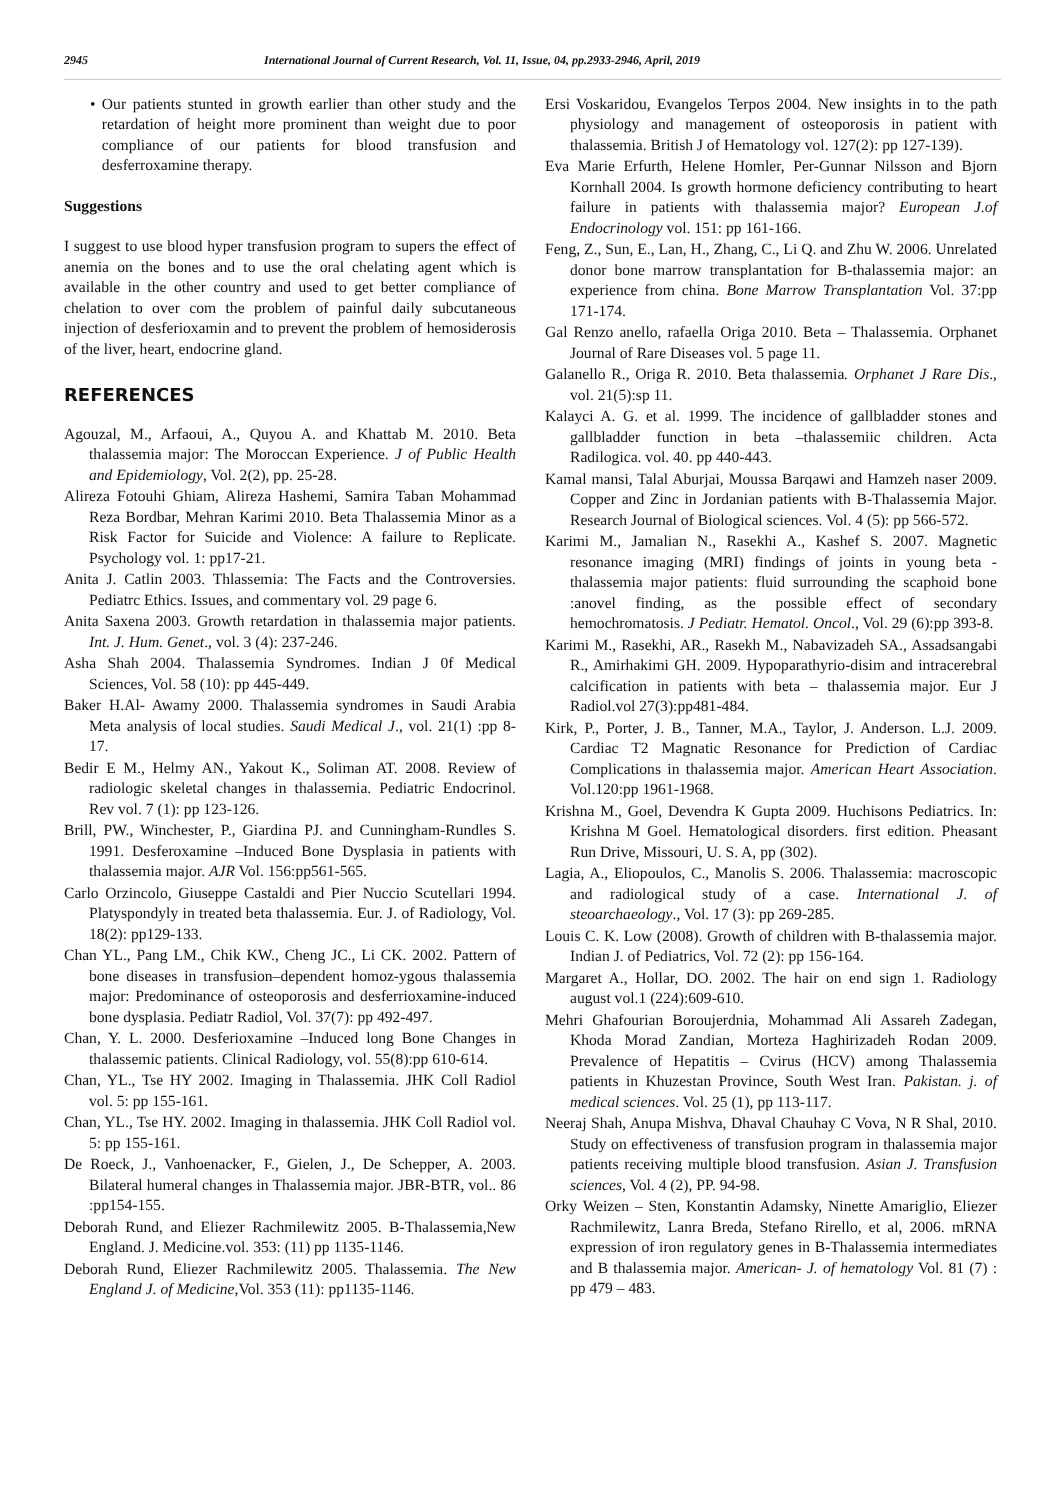2945 International Journal of Current Research, Vol. 11, Issue, 04, pp.2933-2946, April, 2019
• Our patients stunted in growth earlier than other study and the retardation of height more prominent than weight due to poor compliance of our patients for blood transfusion and desferroxamine therapy.
Suggestions
I suggest to use blood hyper transfusion program to supers the effect of anemia on the bones and to use the oral chelating agent which is available in the other country and used to get better compliance of chelation to over com the problem of painful daily subcutaneous injection of desferioxamin and to prevent the problem of hemosiderosis of the liver, heart, endocrine gland.
REFERENCES
Agouzal, M., Arfaoui, A., Quyou A. and Khattab M. 2010. Beta thalassemia major: The Moroccan Experience. J of Public Health and Epidemiology, Vol. 2(2), pp. 25-28.
Alireza Fotouhi Ghiam, Alireza Hashemi, Samira Taban Mohammad Reza Bordbar, Mehran Karimi 2010. Beta Thalassemia Minor as a Risk Factor for Suicide and Violence: A failure to Replicate. Psychology vol. 1: pp17-21.
Anita J. Catlin 2003. Thlassemia: The Facts and the Controversies. Pediatrc Ethics. Issues, and commentary vol. 29 page 6.
Anita Saxena 2003. Growth retardation in thalassemia major patients. Int. J. Hum. Genet., vol. 3 (4): 237-246.
Asha Shah 2004. Thalassemia Syndromes. Indian J 0f Medical Sciences, Vol. 58 (10): pp 445-449.
Baker H.Al- Awamy 2000. Thalassemia syndromes in Saudi Arabia Meta analysis of local studies. Saudi Medical J., vol. 21(1) :pp 8-17.
Bedir E M., Helmy AN., Yakout K., Soliman AT. 2008. Review of radiologic skeletal changes in thalassemia. Pediatric Endocrinol. Rev vol. 7 (1): pp 123-126.
Brill, PW., Winchester, P., Giardina PJ. and Cunningham-Rundles S. 1991. Desferoxamine –Induced Bone Dysplasia in patients with thalassemia major. AJR Vol. 156:pp561-565.
Carlo Orzincolo, Giuseppe Castaldi and Pier Nuccio Scutellari 1994. Platyspondyly in treated beta thalassemia. Eur. J. of Radiology, Vol. 18(2): pp129-133.
Chan YL., Pang LM., Chik KW., Cheng JC., Li CK. 2002. Pattern of bone diseases in transfusion–dependent homoz-ygous thalassemia major: Predominance of osteoporosis and desferrioxamine-induced bone dysplasia. Pediatr Radiol, Vol. 37(7): pp 492-497.
Chan, Y. L. 2000. Desferioxamine –Induced long Bone Changes in thalassemic patients. Clinical Radiology, vol. 55(8):pp 610-614.
Chan, YL., Tse HY 2002. Imaging in Thalassemia. JHK Coll Radiol vol. 5: pp 155-161.
Chan, YL., Tse HY. 2002. Imaging in thalassemia. JHK Coll Radiol vol. 5: pp 155-161.
De Roeck, J., Vanhoenacker, F., Gielen, J., De Schepper, A. 2003. Bilateral humeral changes in Thalassemia major. JBR-BTR, vol.. 86 :pp154-155.
Deborah Rund, and Eliezer Rachmilewitz 2005. B-Thalassemia,New England. J. Medicine.vol. 353: (11) pp 1135-1146.
Deborah Rund, Eliezer Rachmilewitz 2005. Thalassemia. The New England J. of Medicine,Vol. 353 (11): pp1135-1146.
Ersi Voskaridou, Evangelos Terpos 2004. New insights in to the path physiology and management of osteoporosis in patient with thalassemia. British J of Hematology vol. 127(2): pp 127-139).
Eva Marie Erfurth, Helene Homler, Per-Gunnar Nilsson and Bjorn Kornhall 2004. Is growth hormone deficiency contributing to heart failure in patients with thalassemia major? European J.of Endocrinology vol. 151: pp 161-166.
Feng, Z., Sun, E., Lan, H., Zhang, C., Li Q. and Zhu W. 2006. Unrelated donor bone marrow transplantation for B-thalassemia major: an experience from china. Bone Marrow Transplantation Vol. 37:pp 171-174.
Gal Renzo anello, rafaella Origa 2010. Beta – Thalassemia. Orphanet Journal of Rare Diseases vol. 5 page 11.
Galanello R., Origa R. 2010. Beta thalassemia. Orphanet J Rare Dis., vol. 21(5):sp 11.
Kalayci A. G. et al. 1999. The incidence of gallbladder stones and gallbladder function in beta –thalassemiic children. Acta Radilogica. vol. 40. pp 440-443.
Kamal mansi, Talal Aburjai, Moussa Barqawi and Hamzeh naser 2009. Copper and Zinc in Jordanian patients with B-Thalassemia Major. Research Journal of Biological sciences. Vol. 4 (5): pp 566-572.
Karimi M., Jamalian N., Rasekhi A., Kashef S. 2007. Magnetic resonance imaging (MRI) findings of joints in young beta - thalassemia major patients: fluid surrounding the scaphoid bone :anovel finding, as the possible effect of secondary hemochromatosis. J Pediatr. Hematol. Oncol., Vol. 29 (6):pp 393-8.
Karimi M., Rasekhi, AR., Rasekh M., Nabavizadeh SA., Assadsangabi R., Amirhakimi GH. 2009. Hypoparathyrio-disim and intracerebral calcification in patients with beta – thalassemia major. Eur J Radiol.vol 27(3):pp481-484.
Kirk, P., Porter, J. B., Tanner, M.A., Taylor, J. Anderson. L.J. 2009. Cardiac T2 Magnatic Resonance for Prediction of Cardiac Complications in thalassemia major. American Heart Association. Vol.120:pp 1961-1968.
Krishna M., Goel, Devendra K Gupta 2009. Huchisons Pediatrics. In: Krishna M Goel. Hematological disorders. first edition. Pheasant Run Drive, Missouri, U. S. A, pp (302).
Lagia, A., Eliopoulos, C., Manolis S. 2006. Thalassemia: macroscopic and radiological study of a case. International J. of steoarchaeology., Vol. 17 (3): pp 269-285.
Louis C. K. Low (2008). Growth of children with B-thalassemia major. Indian J. of Pediatrics, Vol. 72 (2): pp 156-164.
Margaret A., Hollar, DO. 2002. The hair on end sign 1. Radiology august vol.1 (224):609-610.
Mehri Ghafourian Boroujerdnia, Mohammad Ali Assareh Zadegan, Khoda Morad Zandian, Morteza Haghirizadeh Rodan 2009. Prevalence of Hepatitis – Cvirus (HCV) among Thalassemia patients in Khuzestan Province, South West Iran. Pakistan. j. of medical sciences. Vol. 25 (1), pp 113-117.
Neeraj Shah, Anupa Mishva, Dhaval Chauhay C Vova, N R Shal, 2010. Study on effectiveness of transfusion program in thalassemia major patients receiving multiple blood transfusion. Asian J. Transfusion sciences, Vol. 4 (2), PP. 94-98.
Orky Weizen – Sten, Konstantin Adamsky, Ninette Amariglio, Eliezer Rachmilewitz, Lanra Breda, Stefano Rirello, et al, 2006. mRNA expression of iron regulatory genes in B-Thalassemia intermediates and B thalassemia major. American- J. of hematology Vol. 81 (7) : pp 479 – 483.